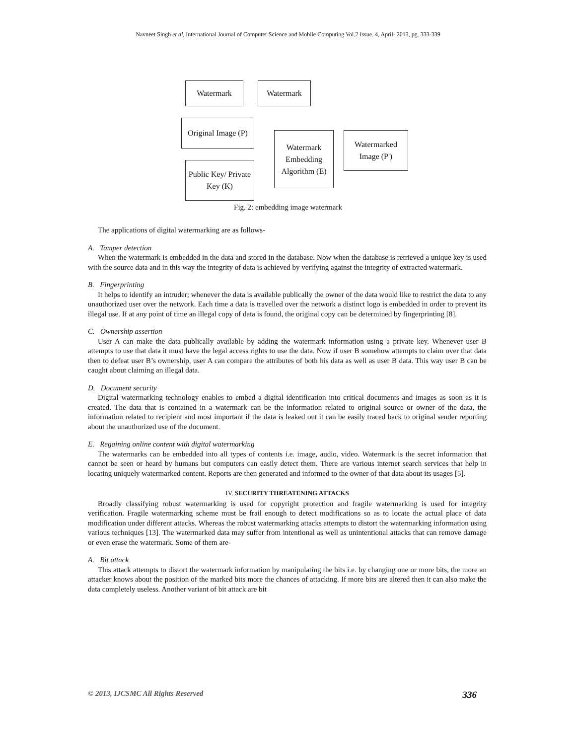Navneet Singh et al, International Journal of Computer Science and Mobile Computing Vol.2 Issue. 4, April- 2013, pg. 333-339
Watermark Watermark
Original Image (P)
Watermark Embedding Algorithm (E)
Watermarked Image (P')
Public Key/ Private Key (K)
Fig. 2: embedding image watermark
The applications of digital watermarking are as follows-
A. Tamper detection
When the watermark is embedded in the data and stored in the database. Now when the database is retrieved a unique key is used with the source data and in this way the integrity of data is achieved by verifying against the integrity of extracted watermark.
B. Fingerprinting
It helps to identify an intruder; whenever the data is available publically the owner of the data would like to restrict the data to any unauthorized user over the network. Each time a data is travelled over the network a distinct logo is embedded in order to prevent its illegal use. If at any point of time an illegal copy of data is found, the original copy can be determined by fingerprinting [8].
C. Ownership assertion
User A can make the data publically available by adding the watermark information using a private key. Whenever user B attempts to use that data it must have the legal access rights to use the data. Now if user B somehow attempts to claim over that data then to defeat user B’s ownership, user A can compare the attributes of both his data as well as user B data. This way user B can be caught about claiming an illegal data.
D. Document security
Digital watermarking technology enables to embed a digital identification into critical documents and images as soon as it is created. The data that is contained in a watermark can be the information related to original source or owner of the data, the information related to recipient and most important if the data is leaked out it can be easily traced back to original sender reporting about the unauthorized use of the document.
E. Regaining online content with digital watermarking
The watermarks can be embedded into all types of contents i.e. image, audio, video. Watermark is the secret information that cannot be seen or heard by humans but computers can easily detect them. There are various internet search services that help in locating uniquely watermarked content. Reports are then generated and informed to the owner of that data about its usages [5].
IV. SECURITY THREATENING ATTACKS
Broadly classifying robust watermarking is used for copyright protection and fragile watermarking is used for integrity verification. Fragile watermarking scheme must be frail enough to detect modifications so as to locate the actual place of data modification under different attacks. Whereas the robust watermarking attacks attempts to distort the watermarking information using various techniques [13]. The watermarked data may suffer from intentional as well as unintentional attacks that can remove damage or even erase the watermark. Some of them are-
A. Bit attack
This attack attempts to distort the watermark information by manipulating the bits i.e. by changing one or more bits, the more an attacker knows about the position of the marked bits more the chances of attacking. If more bits are altered then it can also make the data completely useless. Another variant of bit attack are bit
© 2013, IJCSMC All Rights Reserved 336